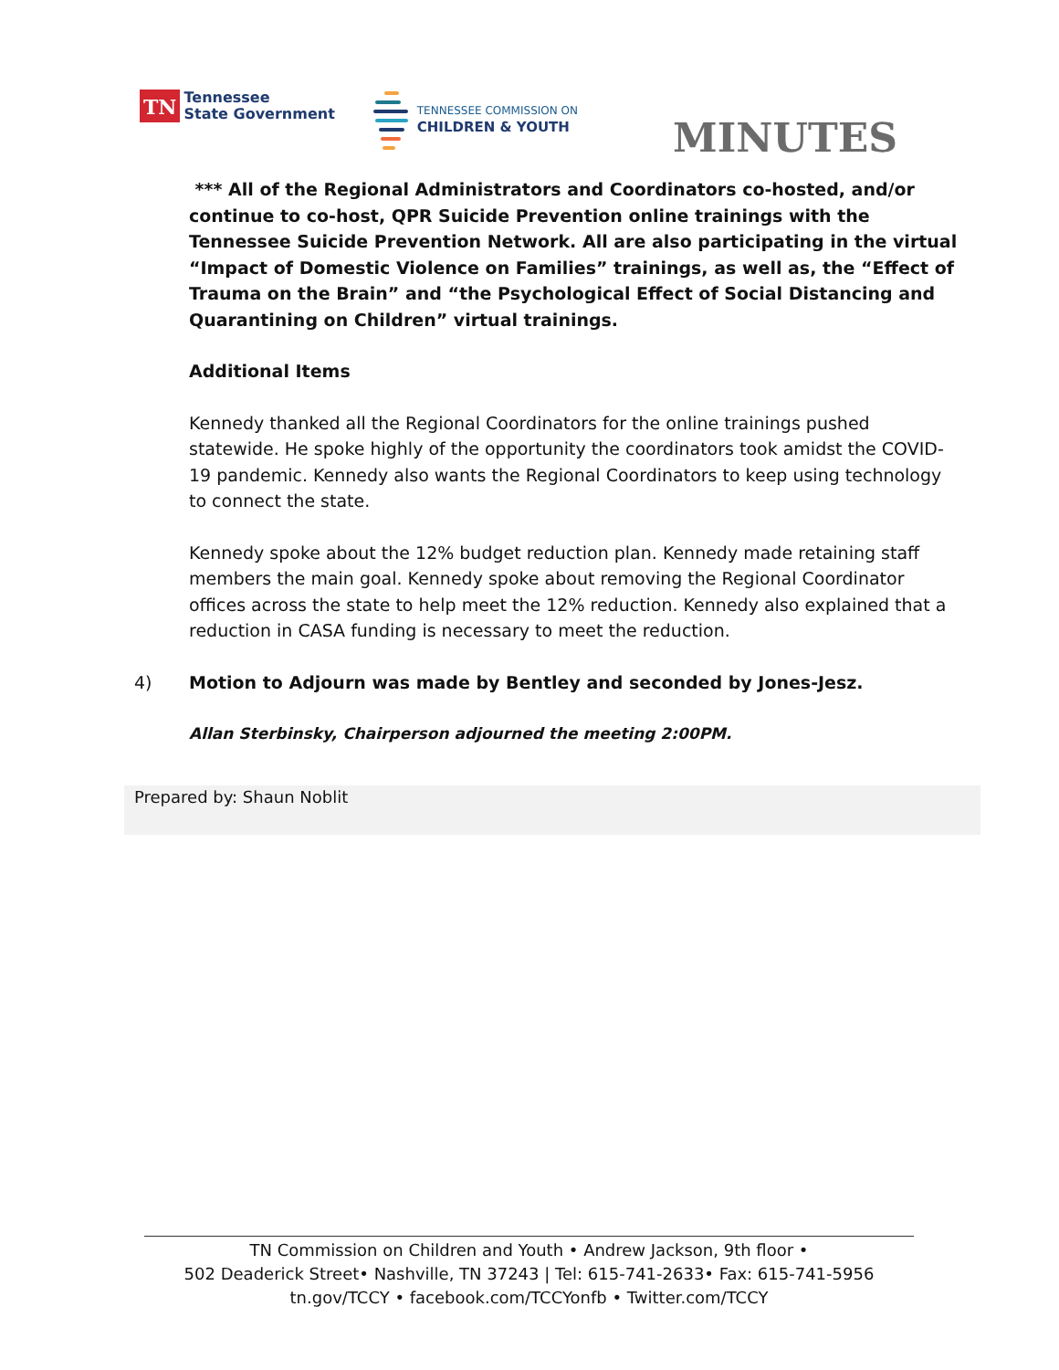TN
Tennessee
State Government
TENNESSEE COMMISSION ON
CHILDREN & YOUTH
MINUTES
*** All of the Regional Administrators and Coordinators co-hosted, and/or continue to co-host, QPR Suicide Prevention online trainings with the Tennessee Suicide Prevention Network. All are also participating in the virtual “Impact of Domestic Violence on Families” trainings, as well as, the “Effect of Trauma on the Brain” and “the Psychological Effect of Social Distancing and Quarantining on Children” virtual trainings.
Additional Items
Kennedy thanked all the Regional Coordinators for the online trainings pushed statewide. He spoke highly of the opportunity the coordinators took amidst the COVID-19 pandemic. Kennedy also wants the Regional Coordinators to keep using technology to connect the state.
Kennedy spoke about the 12% budget reduction plan. Kennedy made retaining staff members the main goal. Kennedy spoke about removing the Regional Coordinator offices across the state to help meet the 12% reduction. Kennedy also explained that a reduction in CASA funding is necessary to meet the reduction.
4) Motion to Adjourn was made by Bentley and seconded by Jones-Jesz.
Allan Sterbinsky, Chairperson adjourned the meeting 2:00PM.
Prepared by: Shaun Noblit
TN Commission on Children and Youth • Andrew Jackson, 9th floor •
502 Deaderick Street• Nashville, TN 37243 | Tel: 615-741-2633• Fax: 615-741-5956
tn.gov/TCCY • facebook.com/TCCYonfb • Twitter.com/TCCY